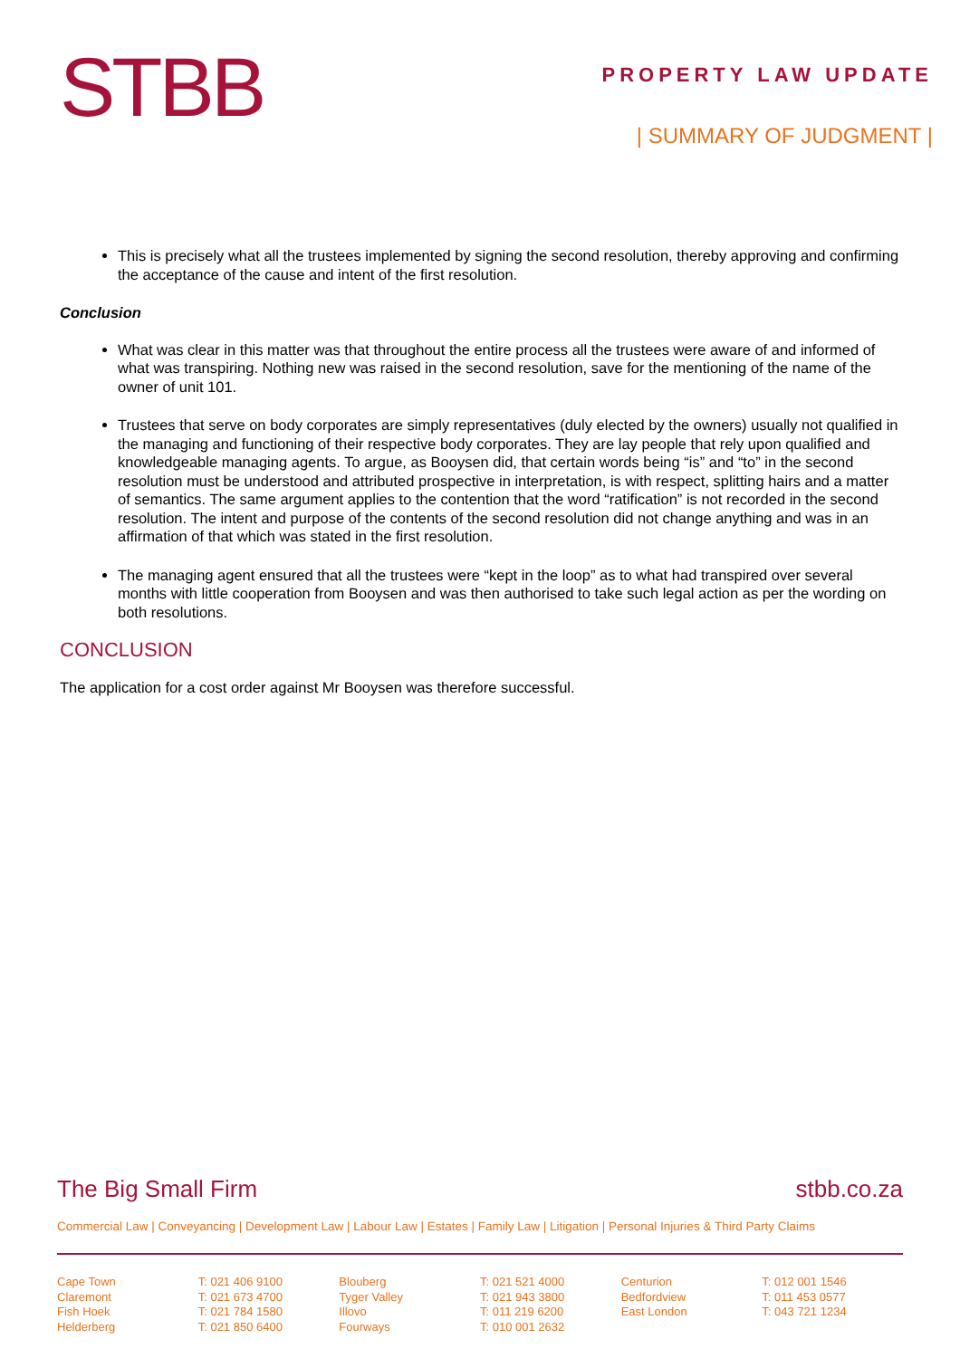STBB
PROPERTY LAW UPDATE
| SUMMARY OF JUDGMENT |
This is precisely what all the trustees implemented by signing the second resolution, thereby approving and confirming the acceptance of the cause and intent of the first resolution.
Conclusion
What was clear in this matter was that throughout the entire process all the trustees were aware of and informed of what was transpiring. Nothing new was raised in the second resolution, save for the mentioning of the name of the owner of unit 101.
Trustees that serve on body corporates are simply representatives (duly elected by the owners) usually not qualified in the managing and functioning of their respective body corporates. They are lay people that rely upon qualified and knowledgeable managing agents. To argue, as Booysen did, that certain words being “is” and “to” in the second resolution must be understood and attributed prospective in interpretation, is with respect, splitting hairs and a matter of semantics. The same argument applies to the contention that the word “ratification” is not recorded in the second resolution. The intent and purpose of the contents of the second resolution did not change anything and was in an affirmation of that which was stated in the first resolution.
The managing agent ensured that all the trustees were “kept in the loop” as to what had transpired over several months with little cooperation from Booysen and was then authorised to take such legal action as per the wording on both resolutions.
CONCLUSION
The application for a cost order against Mr Booysen was therefore successful.
The Big Small Firm stbb.co.za
Commercial Law | Conveyancing | Development Law | Labour Law | Estates | Family Law | Litigation | Personal Injuries & Third Party Claims
Cape Town
Claremont
Fish Hoek
Helderberg
T: 021 406 9100
T: 021 673 4700
T: 021 784 1580
T: 021 850 6400
Blouberg
Tyger Valley
Illovo
Fourways
T: 021 521 4000
T: 021 943 3800
T: 011 219 6200
T: 010 001 2632
Centurion
Bedfordview
East London
T: 012 001 1546
T: 011 453 0577
T: 043 721 1234